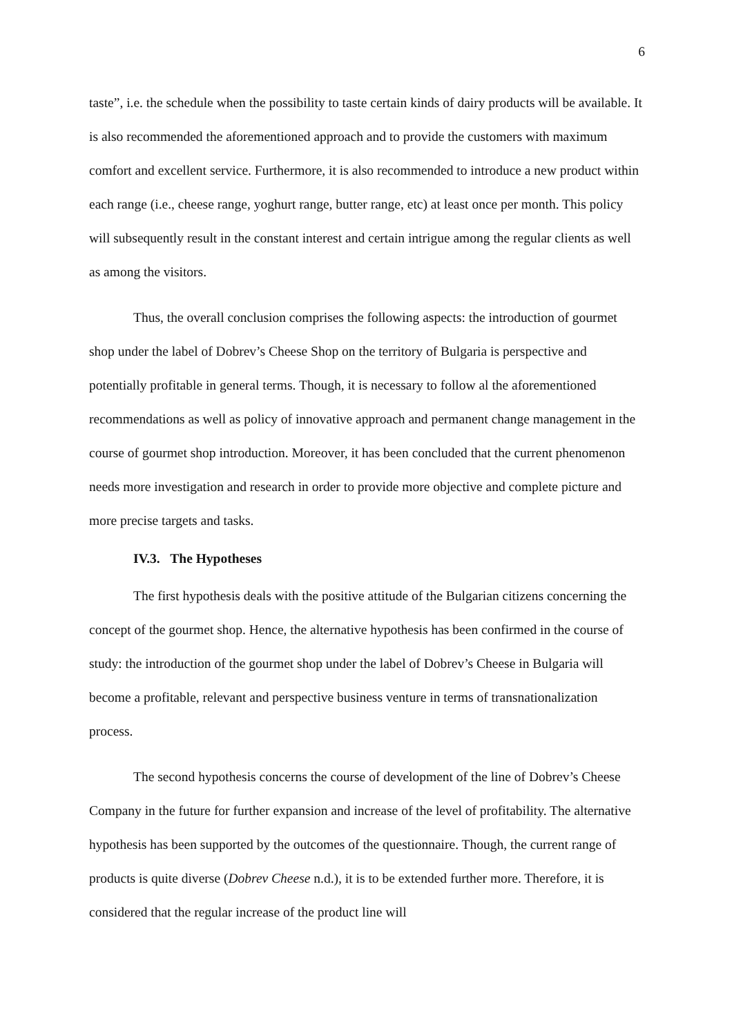6
taste”, i.e. the schedule when the possibility to taste certain kinds of dairy products will be available. It is also recommended the aforementioned approach and to provide the customers with maximum comfort and excellent service. Furthermore, it is also recommended to introduce a new product within each range (i.e., cheese range, yoghurt range, butter range, etc) at least once per month. This policy will subsequently result in the constant interest and certain intrigue among the regular clients as well as among the visitors.
Thus, the overall conclusion comprises the following aspects: the introduction of gourmet shop under the label of Dobrev’s Cheese Shop on the territory of Bulgaria is perspective and potentially profitable in general terms. Though, it is necessary to follow al the aforementioned recommendations as well as policy of innovative approach and permanent change management in the course of gourmet shop introduction. Moreover, it has been concluded that the current phenomenon needs more investigation and research in order to provide more objective and complete picture and more precise targets and tasks.
IV.3. The Hypotheses
The first hypothesis deals with the positive attitude of the Bulgarian citizens concerning the concept of the gourmet shop. Hence, the alternative hypothesis has been confirmed in the course of study: the introduction of the gourmet shop under the label of Dobrev’s Cheese in Bulgaria will become a profitable, relevant and perspective business venture in terms of transnationalization process.
The second hypothesis concerns the course of development of the line of Dobrev’s Cheese Company in the future for further expansion and increase of the level of profitability. The alternative hypothesis has been supported by the outcomes of the questionnaire. Though, the current range of products is quite diverse (Dobrev Cheese n.d.), it is to be extended further more. Therefore, it is considered that the regular increase of the product line will